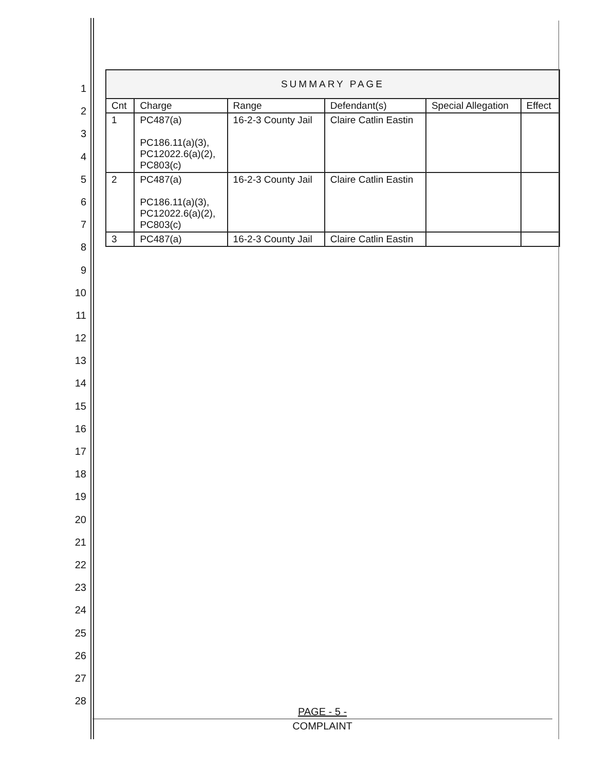1
2
3
4
5
6
7
8
9
10
11
12
13
14
15
16
17
18
19
20
21
22
23
24
25
26
27
28
| SUMMARY PAGE | | | | | |
| Cnt | Charge | Range | Defendant(s) | Special Allegation | Effect |
| 1 | PC487(a) PC186.11(a)(3), PC12022.6(a)(2), PC803(c) | 16-2-3 County Jail | Claire Catlin Eastin | | |
| 2 | PC487(a) PC186.11(a)(3), PC12022.6(a)(2), PC803(c) | 16-2-3 County Jail | Claire Catlin Eastin | | |
| 3 | PC487(a) | 16-2-3 County Jail | Claire Catlin Eastin | | |
PAGE - 5 -
COMPLAINT